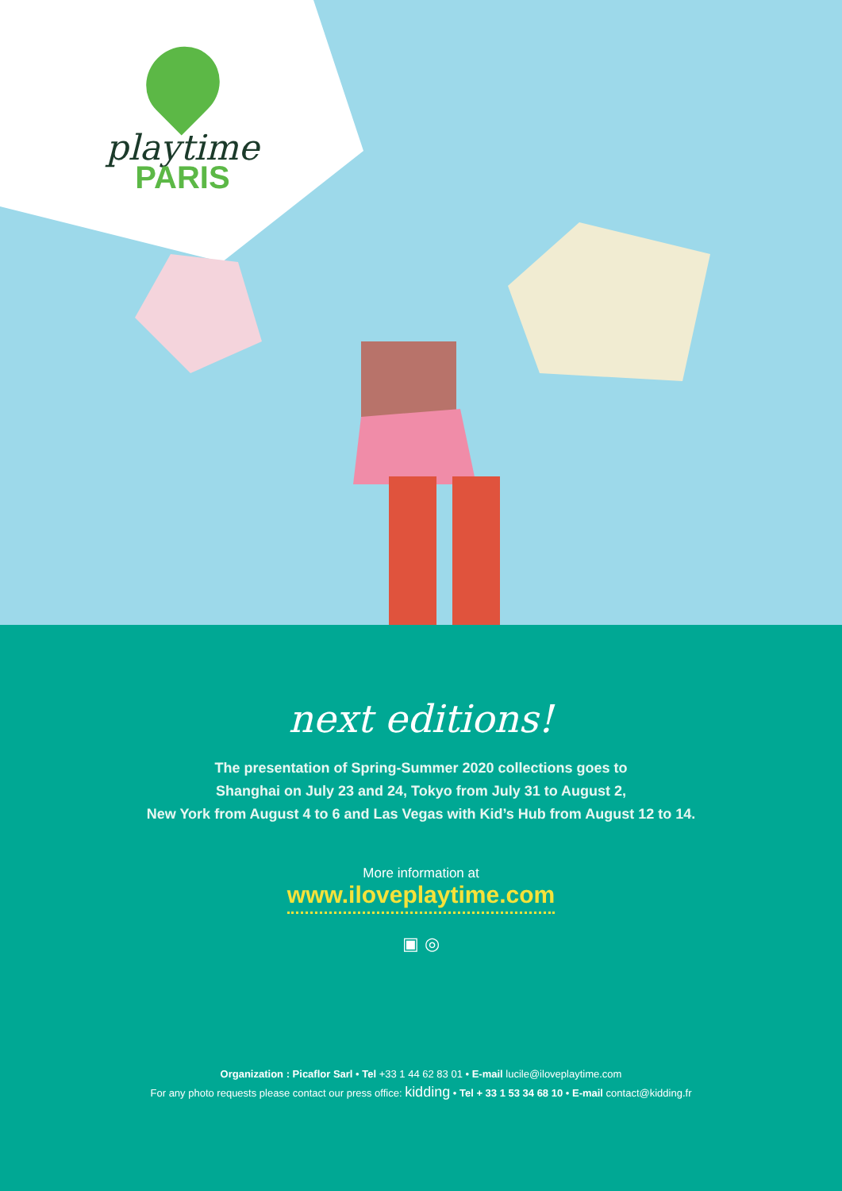playtime
PARIS
next editions!
The presentation of Spring-Summer 2020 collections goes to
Shanghai on July 23 and 24, Tokyo from July 31 to August 2,
New York from August 4 to 6 and Las Vegas with Kid’s Hub from August 12 to 14.
More information at
www.iloveplaytime.com
▣ ◎
Organization : Picaflor Sarl • Tel +33 1 44 62 83 01 • E-mail lucile@iloveplaytime.com
For any photo requests please contact our press office: kidding • Tel + 33 1 53 34 68 10 • E-mail contact@kidding.fr